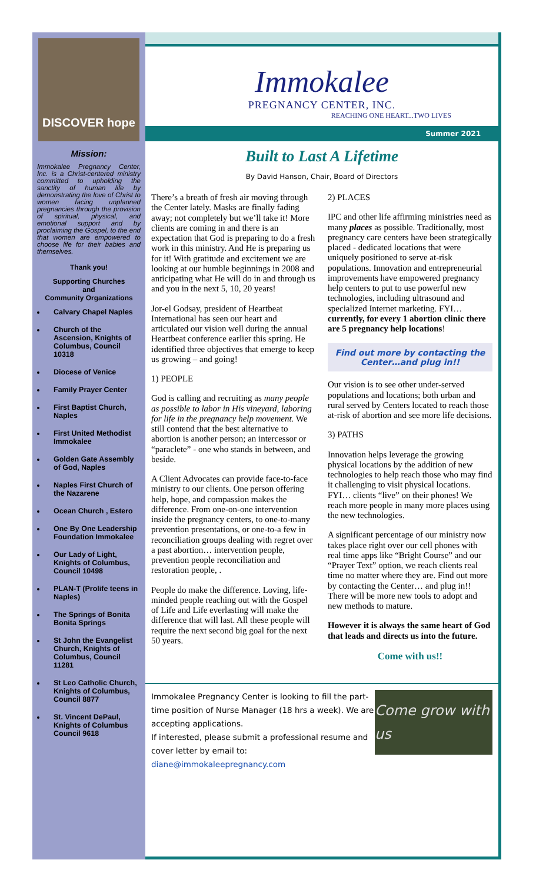DISCOVER hope
Mission:
Immokalee Pregnancy Center, Inc. is a Christ-centered ministry committed to upholding the sanctity of human life by demonstrating the love of Christ to women facing unplanned pregnancies through the provision of spiritual, physical, and emotional support and by proclaiming the Gospel, to the end that women are empowered to choose life for their babies and themselves.
Thank you!
Supporting Churches
and
Community Organizations
Calvary Chapel Naples
Church of the Ascension, Knights of Columbus, Council 10318
Diocese of Venice
Family Prayer Center
First Baptist Church, Naples
First United Methodist Immokalee
Golden Gate Assembly of God, Naples
Naples First Church of the Nazarene
Ocean Church , Estero
One By One Leadership Foundation Immokalee
Our Lady of Light, Knights of Columbus, Council 10498
PLAN-T (Prolife teens in Naples)
The Springs of Bonita Bonita Springs
St John the Evangelist Church, Knights of Columbus, Council 11281
St Leo Catholic Church, Knights of Columbus, Council 8877
St. Vincent DePaul, Knights of Columbus Council 9618
Immokalee
PREGNANCY CENTER, INC.
REACHING ONE HEART...TWO LIVES
Summer 2021
Built to Last A Lifetime
By David Hanson, Chair, Board of Directors
There’s a breath of fresh air moving through the Center lately. Masks are finally fading away; not completely but we’ll take it! More clients are coming in and there is an expectation that God is preparing to do a fresh work in this ministry. And He is preparing us for it! With gratitude and excitement we are looking at our humble beginnings in 2008 and anticipating what He will do in and through us and you in the next 5, 10, 20 years!
Jor-el Godsay, president of Heartbeat International has seen our heart and articulated our vision well during the annual Heartbeat conference earlier this spring. He identified three objectives that emerge to keep us growing – and going!
1) PEOPLE
God is calling and recruiting as many people as possible to labor in His vineyard, laboring for life in the pregnancy help movement. We still contend that the best alternative to abortion is another person; an intercessor or “paraclete” - one who stands in between, and beside.
A Client Advocates can provide face-to-face ministry to our clients. One person offering help, hope, and compassion makes the difference. From one-on-one intervention inside the pregnancy centers, to one-to-many prevention presentations, or one-to-a few in reconciliation groups dealing with regret over a past abortion… intervention people, prevention people reconciliation and restoration people, .
People do make the difference. Loving, life-minded people reaching out with the Gospel of Life and Life everlasting will make the difference that will last. All these people will require the next second big goal for the next 50 years.
2) PLACES
IPC and other life affirming ministries need as many places as possible. Traditionally, most pregnancy care centers have been strategically placed - dedicated locations that were uniquely positioned to serve at-risk populations. Innovation and entrepreneurial improvements have empowered pregnancy help centers to put to use powerful new technologies, including ultrasound and specialized Internet marketing. FYI… currently, for every 1 abortion clinic there are 5 pregnancy help locations!
Find out more by contacting the Center…and plug in!!
Our vision is to see other under-served populations and locations; both urban and rural served by Centers located to reach those at-risk of abortion and see more life decisions.
3) PATHS
Innovation helps leverage the growing physical locations by the addition of new technologies to help reach those who may find it challenging to visit physical locations. FYI… clients “live” on their phones! We reach more people in many more places using the new technologies.
A significant percentage of our ministry now takes place right over our cell phones with real time apps like “Bright Course” and our “Prayer Text” option, we reach clients real time no matter where they are. Find out more by contacting the Center… and plug in!! There will be more new tools to adopt and new methods to mature.
However it is always the same heart of God that leads and directs us into the future.
Come with us!!
Immokalee Pregnancy Center is looking to fill the part-time position of Nurse Manager (18 hrs a week). We are accepting applications.
If interested, please submit a professional resume and cover letter by email to:
diane@immokaleepregnancy.com
Come grow with us